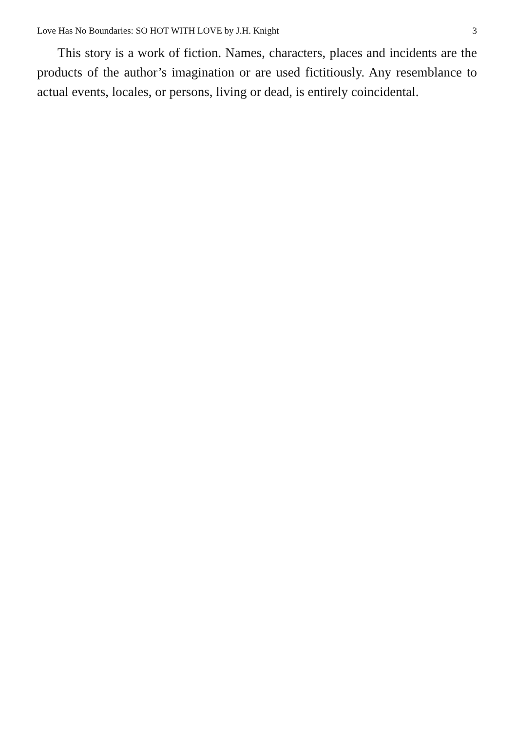Love Has No Boundaries: SO HOT WITH LOVE by J.H. Knight 3
This story is a work of fiction. Names, characters, places and incidents are the products of the author’s imagination or are used fictitiously. Any resemblance to actual events, locales, or persons, living or dead, is entirely coincidental.